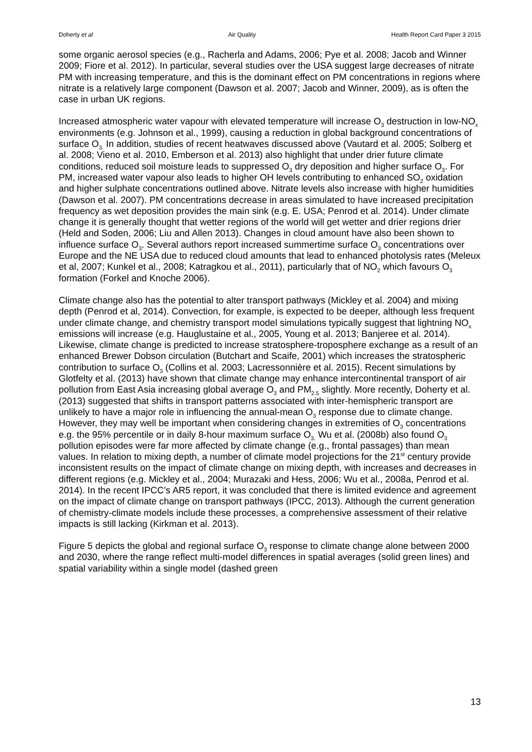Doherty et al Air Quality Health Report Card Paper 3 2015
some organic aerosol species (e.g., Racherla and Adams, 2006; Pye et al. 2008; Jacob and Winner 2009; Fiore et al. 2012). In particular, several studies over the USA suggest large decreases of nitrate PM with increasing temperature, and this is the dominant effect on PM concentrations in regions where nitrate is a relatively large component (Dawson et al. 2007; Jacob and Winner, 2009), as is often the case in urban UK regions.
Increased atmospheric water vapour with elevated temperature will increase O<sub>3</sub> destruction in low-NO<sub>x</sub> environments (e.g. Johnson et al., 1999), causing a reduction in global background concentrations of surface O<sub>3.</sub> In addition, studies of recent heatwaves discussed above (Vautard et al. 2005; Solberg et al. 2008; Vieno et al. 2010, Emberson et al. 2013) also highlight that under drier future climate conditions, reduced soil moisture leads to suppressed O<sub>3</sub> dry deposition and higher surface O<sub>3</sub>. For PM, increased water vapour also leads to higher OH levels contributing to enhanced SO<sub>2</sub> oxidation and higher sulphate concentrations outlined above. Nitrate levels also increase with higher humidities (Dawson et al. 2007). PM concentrations decrease in areas simulated to have increased precipitation frequency as wet deposition provides the main sink (e.g. E. USA; Penrod et al. 2014). Under climate change it is generally thought that wetter regions of the world will get wetter and drier regions drier (Held and Soden, 2006; Liu and Allen 2013). Changes in cloud amount have also been shown to influence surface O<sub>3</sub>. Several authors report increased summertime surface O<sub>3</sub> concentrations over Europe and the NE USA due to reduced cloud amounts that lead to enhanced photolysis rates (Meleux et al, 2007; Kunkel et al., 2008; Katragkou et al., 2011), particularly that of NO<sub>2</sub> which favours O<sub>3</sub> formation (Forkel and Knoche 2006).
Climate change also has the potential to alter transport pathways (Mickley et al. 2004) and mixing depth (Penrod et al, 2014). Convection, for example, is expected to be deeper, although less frequent under climate change, and chemistry transport model simulations typically suggest that lightning NO<sub>x</sub> emissions will increase (e.g. Hauglustaine et al., 2005, Young et al. 2013; Banjeree et al. 2014). Likewise, climate change is predicted to increase stratosphere-troposphere exchange as a result of an enhanced Brewer Dobson circulation (Butchart and Scaife, 2001) which increases the stratospheric contribution to surface O<sub>3</sub> (Collins et al. 2003; Lacressonnière et al. 2015). Recent simulations by Glotfelty et al. (2013) have shown that climate change may enhance intercontinental transport of air pollution from East Asia increasing global average O<sub>3</sub> and PM<sub>2.5</sub> slightly. More recently, Doherty et al. (2013) suggested that shifts in transport patterns associated with inter-hemispheric transport are unlikely to have a major role in influencing the annual-mean O<sub>3</sub> response due to climate change. However, they may well be important when considering changes in extremities of O<sub>3</sub> concentrations e.g. the 95% percentile or in daily 8-hour maximum surface O<sub>3.</sub> Wu et al. (2008b) also found O<sub>3</sub> pollution episodes were far more affected by climate change (e.g., frontal passages) than mean values. In relation to mixing depth, a number of climate model projections for the 21<sup>st</sup> century provide inconsistent results on the impact of climate change on mixing depth, with increases and decreases in different regions (e.g. Mickley et al., 2004; Murazaki and Hess, 2006; Wu et al., 2008a, Penrod et al. 2014). In the recent IPCC’s AR5 report, it was concluded that there is limited evidence and agreement on the impact of climate change on transport pathways (IPCC, 2013). Although the current generation of chemistry-climate models include these processes, a comprehensive assessment of their relative impacts is still lacking (Kirkman et al. 2013).
Figure 5 depicts the global and regional surface O<sub>3</sub> response to climate change alone between 2000 and 2030, where the range reflect multi-model differences in spatial averages (solid green lines) and spatial variability within a single model (dashed green
13